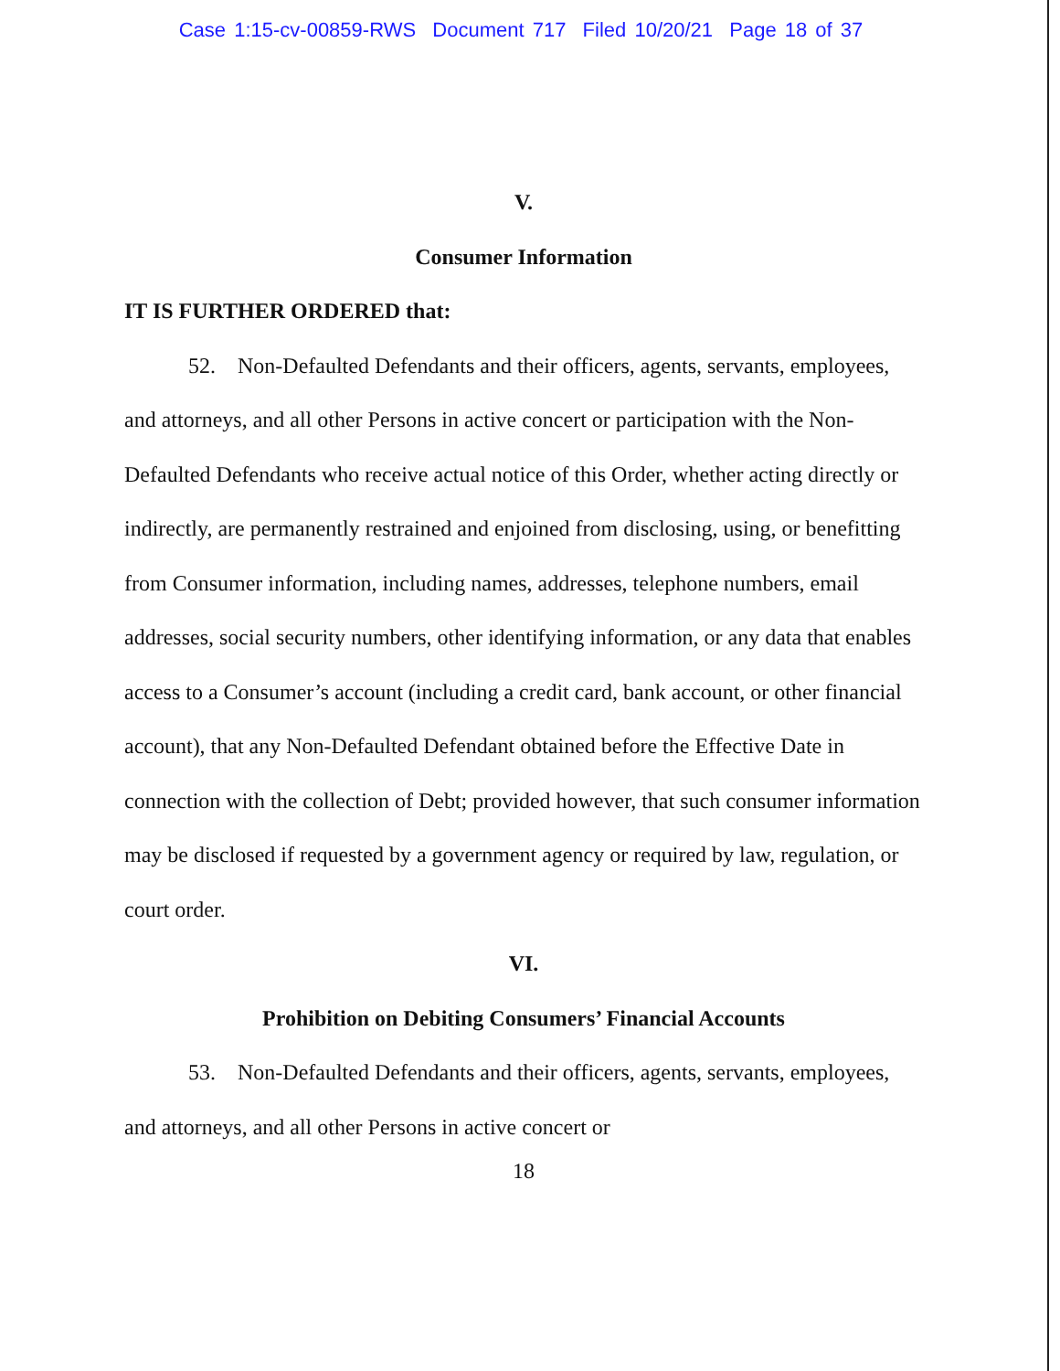Case 1:15-cv-00859-RWS Document 717 Filed 10/20/21 Page 18 of 37
V.
Consumer Information
IT IS FURTHER ORDERED that:
52. Non-Defaulted Defendants and their officers, agents, servants, employees, and attorneys, and all other Persons in active concert or participation with the Non-Defaulted Defendants who receive actual notice of this Order, whether acting directly or indirectly, are permanently restrained and enjoined from disclosing, using, or benefitting from Consumer information, including names, addresses, telephone numbers, email addresses, social security numbers, other identifying information, or any data that enables access to a Consumer’s account (including a credit card, bank account, or other financial account), that any Non-Defaulted Defendant obtained before the Effective Date in connection with the collection of Debt; provided however, that such consumer information may be disclosed if requested by a government agency or required by law, regulation, or court order.
VI.
Prohibition on Debiting Consumers’ Financial Accounts
53. Non-Defaulted Defendants and their officers, agents, servants, employees, and attorneys, and all other Persons in active concert or
18